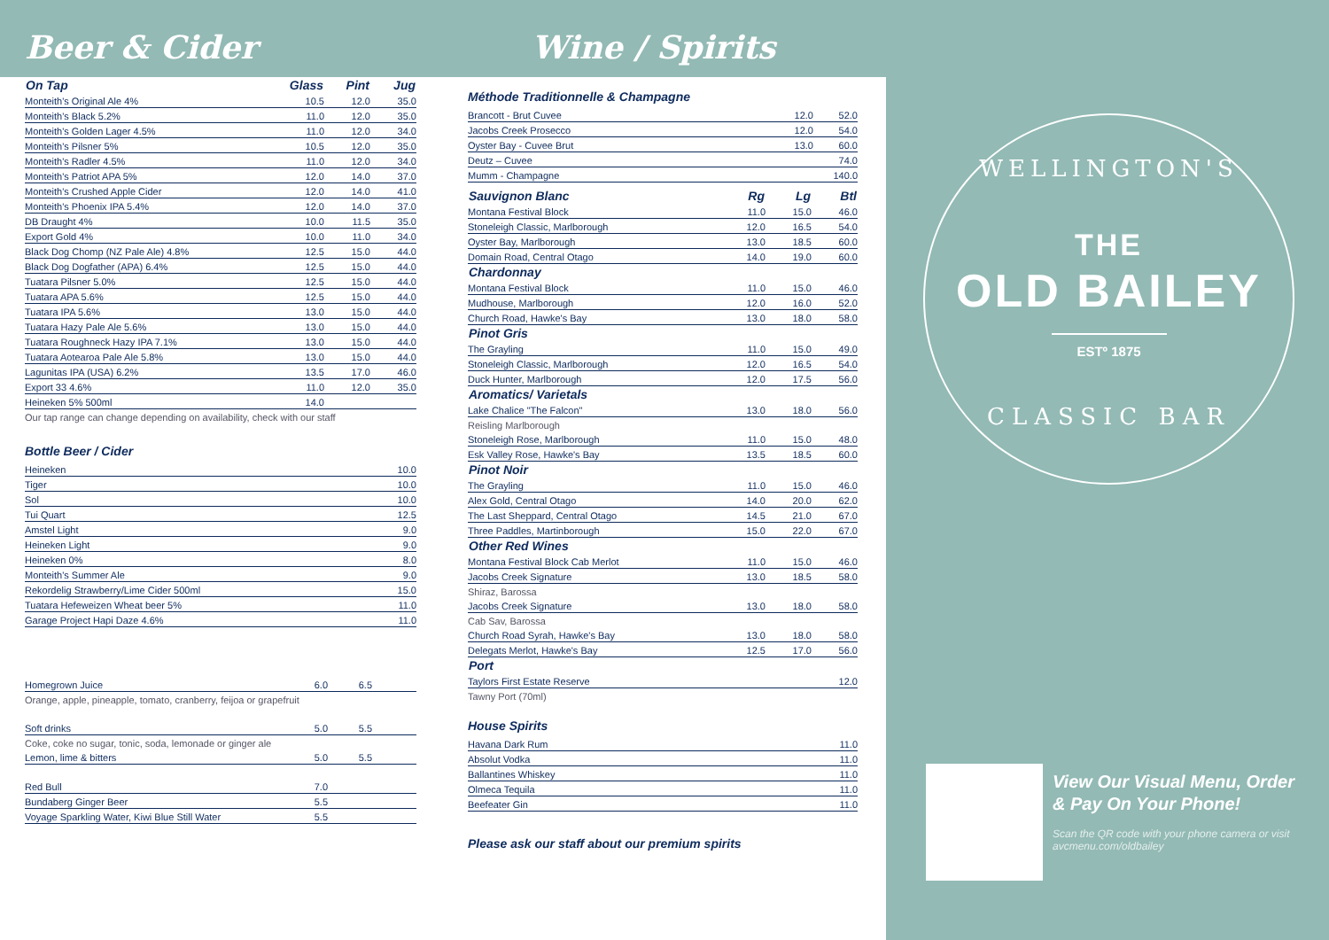Beer & Cider Wine / Spirits
| On Tap | Glass | Pint | Jug |
| --- | --- | --- | --- |
| Monteith's Original Ale 4% | 10.5 | 12.0 | 35.0 |
| Monteith's Black 5.2% | 11.0 | 12.0 | 35.0 |
| Monteith's Golden Lager 4.5% | 11.0 | 12.0 | 34.0 |
| Monteith's Pilsner 5% | 10.5 | 12.0 | 35.0 |
| Monteith's Radler 4.5% | 11.0 | 12.0 | 34.0 |
| Monteith's Patriot APA 5% | 12.0 | 14.0 | 37.0 |
| Monteith's Crushed Apple Cider | 12.0 | 14.0 | 41.0 |
| Monteith's Phoenix IPA 5.4% | 12.0 | 14.0 | 37.0 |
| DB Draught 4% | 10.0 | 11.5 | 35.0 |
| Export Gold 4% | 10.0 | 11.0 | 34.0 |
| Black Dog Chomp (NZ Pale Ale) 4.8% | 12.5 | 15.0 | 44.0 |
| Black Dog Dogfather (APA) 6.4% | 12.5 | 15.0 | 44.0 |
| Tuatara Pilsner 5.0% | 12.5 | 15.0 | 44.0 |
| Tuatara APA 5.6% | 12.5 | 15.0 | 44.0 |
| Tuatara IPA 5.6% | 13.0 | 15.0 | 44.0 |
| Tuatara Hazy Pale Ale 5.6% | 13.0 | 15.0 | 44.0 |
| Tuatara Roughneck Hazy IPA 7.1% | 13.0 | 15.0 | 44.0 |
| Tuatara Aotearoa Pale Ale 5.8% | 13.0 | 15.0 | 44.0 |
| Lagunitas IPA (USA) 6.2% | 13.5 | 17.0 | 46.0 |
| Export 33 4.6% | 11.0 | 12.0 | 35.0 |
| Heineken 5% 500ml | 14.0 | | |
Our tap range can change depending on availability, check with our staff
Bottle Beer / Cider
| Heineken | 10.0 |
| Tiger | 10.0 |
| Sol | 10.0 |
| Tui Quart | 12.5 |
| Amstel Light | 9.0 |
| Heineken Light | 9.0 |
| Heineken 0% | 8.0 |
| Monteith's Summer Ale | 9.0 |
| Rekordelig Strawberry/Lime Cider 500ml | 15.0 |
| Tuatara Hefeweizen Wheat beer 5% | 11.0 |
| Garage Project Hapi Daze 4.6% | 11.0 |
| Homegrown Juice | 6.0 | 6.5 | |
| Orange, apple, pineapple, tomato, cranberry, feijoa or grapefruit | | | |
| Soft drinks | 5.0 | 5.5 | |
| Coke, coke no sugar, tonic, soda, lemonade or ginger ale | | | |
| Lemon, lime & bitters | 5.0 | 5.5 | |
| Red Bull | 7.0 | | |
| Bundaberg Ginger Beer | 5.5 | | |
| Voyage Sparkling Water, Kiwi Blue Still Water | 5.5 | | |
Méthode Traditionnelle & Champagne
| Brancott - Brut Cuvee | 12.0 | 52.0 |
| Jacobs Creek Prosecco | 12.0 | 54.0 |
| Oyster Bay - Cuvee Brut | 13.0 | 60.0 |
| Deutz – Cuvee | | 74.0 |
| Mumm - Champagne | | 140.0 |
| Sauvignon Blanc | Rg | Lg | Btl |
| --- | --- | --- | --- |
| Montana Festival Block | 11.0 | 15.0 | 46.0 |
| Stoneleigh Classic, Marlborough | 12.0 | 16.5 | 54.0 |
| Oyster Bay, Marlborough | 13.0 | 18.5 | 60.0 |
| Domain Road, Central Otago | 14.0 | 19.0 | 60.0 |
| Chardonnay | | | |
| Montana Festival Block | 11.0 | 15.0 | 46.0 |
| Mudhouse, Marlborough | 12.0 | 16.0 | 52.0 |
| Church Road, Hawke's Bay | 13.0 | 18.0 | 58.0 |
| Pinot Gris | | | |
| The Grayling | 11.0 | 15.0 | 49.0 |
| Stoneleigh Classic, Marlborough | 12.0 | 16.5 | 54.0 |
| Duck Hunter, Marlborough | 12.0 | 17.5 | 56.0 |
| Aromatics/ Varietals | | | |
| Lake Chalice "The Falcon" | 13.0 | 18.0 | 56.0 |
| Reisling Marlborough | | | |
| Stoneleigh Rose, Marlborough | 11.0 | 15.0 | 48.0 |
| Esk Valley Rose, Hawke's Bay | 13.5 | 18.5 | 60.0 |
| Pinot Noir | | | |
| The Grayling | 11.0 | 15.0 | 46.0 |
| Alex Gold, Central Otago | 14.0 | 20.0 | 62.0 |
| The Last Sheppard, Central Otago | 14.5 | 21.0 | 67.0 |
| Three Paddles, Martinborough | 15.0 | 22.0 | 67.0 |
| Other Red Wines | | | |
| Montana Festival Block Cab Merlot | 11.0 | 15.0 | 46.0 |
| Jacobs Creek Signature | 13.0 | 18.5 | 58.0 |
| Shiraz, Barossa | | | |
| Jacobs Creek Signature | 13.0 | 18.0 | 58.0 |
| Cab Sav, Barossa | | | |
| Church Road Syrah, Hawke's Bay | 13.0 | 18.0 | 58.0 |
| Delegats Merlot, Hawke's Bay | 12.5 | 17.0 | 56.0 |
| Port | | | |
| Taylors First Estate Reserve | | | 12.0 |
| Tawny Port (70ml) | | | |
House Spirits
| Havana Dark Rum | 11.0 |
| Absolut Vodka | 11.0 |
| Ballantines Whiskey | 11.0 |
| Olmeca Tequila | 11.0 |
| Beefeater Gin | 11.0 |
Please ask our staff about our premium spirits
WELLINGTON'S
THE
OLD BAILEY
ESTº 1875
CLASSIC BAR
View Our Visual Menu, Order & Pay On Your Phone!
Scan the QR code with your phone camera or visit avcmenu.com/oldbailey